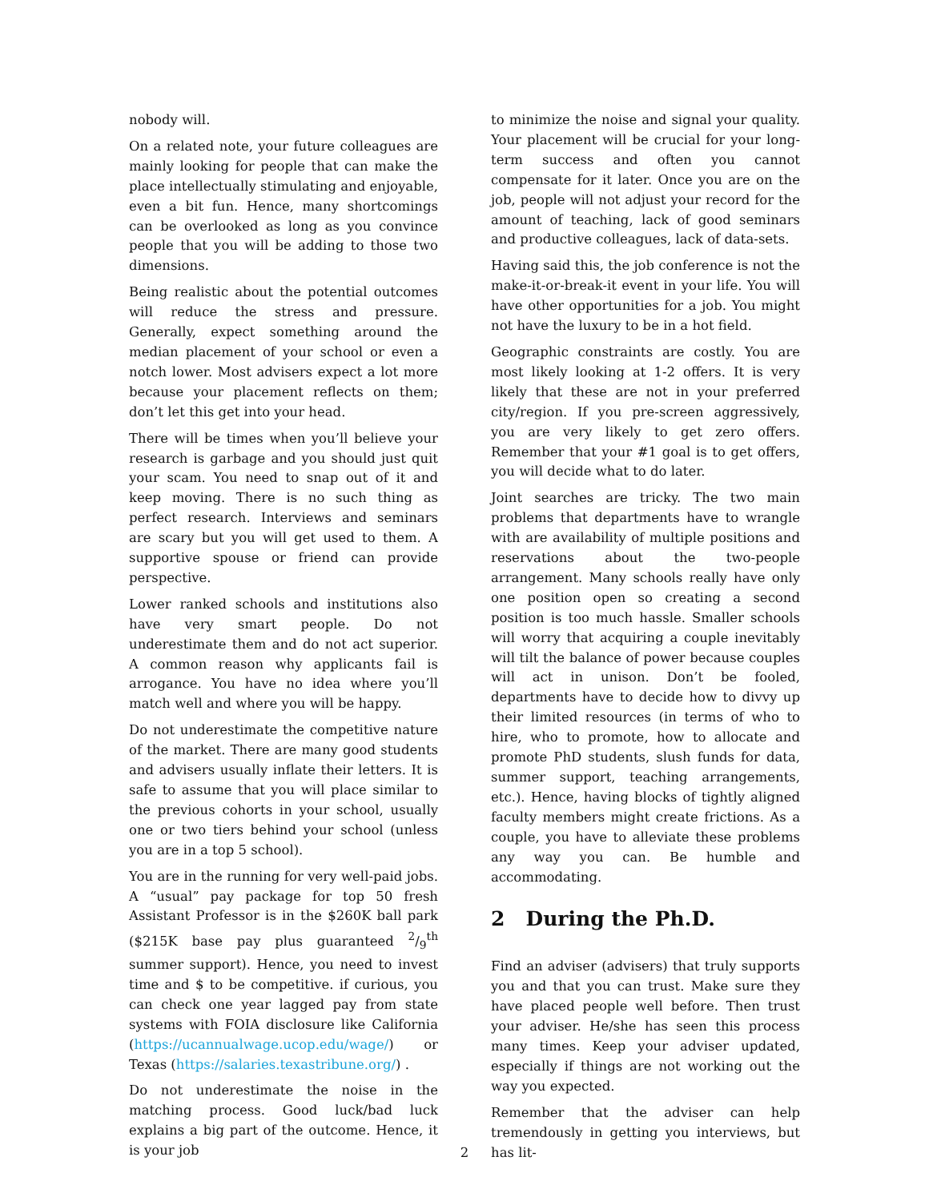nobody will.
On a related note, your future colleagues are mainly looking for people that can make the place intellectually stimulating and enjoyable, even a bit fun. Hence, many shortcomings can be overlooked as long as you convince people that you will be adding to those two dimensions.
Being realistic about the potential outcomes will reduce the stress and pressure. Generally, expect something around the median placement of your school or even a notch lower. Most advisers expect a lot more because your placement reflects on them; don’t let this get into your head.
There will be times when you’ll believe your research is garbage and you should just quit your scam. You need to snap out of it and keep moving. There is no such thing as perfect research. Interviews and seminars are scary but you will get used to them. A supportive spouse or friend can provide perspective.
Lower ranked schools and institutions also have very smart people. Do not underestimate them and do not act superior. A common reason why applicants fail is arrogance. You have no idea where you’ll match well and where you will be happy.
Do not underestimate the competitive nature of the market. There are many good students and advisers usually inflate their letters. It is safe to assume that you will place similar to the previous cohorts in your school, usually one or two tiers behind your school (unless you are in a top 5 school).
You are in the running for very well-paid jobs. A “usual” pay package for top 50 fresh Assistant Professor is in the $260K ball park ($215K base pay plus guaranteed 2/9<sup>th</sup> summer support). Hence, you need to invest time and $ to be competitive. if curious, you can check one year lagged pay from state systems with FOIA disclosure like California (https://ucannualwage.ucop.edu/wage/) or Texas (https://salaries.texastribune.org/) .
Do not underestimate the noise in the matching process. Good luck/bad luck explains a big part of the outcome. Hence, it is your job
to minimize the noise and signal your quality. Your placement will be crucial for your long-term success and often you cannot compensate for it later. Once you are on the job, people will not adjust your record for the amount of teaching, lack of good seminars and productive colleagues, lack of data-sets.
Having said this, the job conference is not the make-it-or-break-it event in your life. You will have other opportunities for a job. You might not have the luxury to be in a hot field.
Geographic constraints are costly. You are most likely looking at 1-2 offers. It is very likely that these are not in your preferred city/region. If you pre-screen aggressively, you are very likely to get zero offers. Remember that your #1 goal is to get offers, you will decide what to do later.
Joint searches are tricky. The two main problems that departments have to wrangle with are availability of multiple positions and reservations about the two-people arrangement. Many schools really have only one position open so creating a second position is too much hassle. Smaller schools will worry that acquiring a couple inevitably will tilt the balance of power because couples will act in unison. Don’t be fooled, departments have to decide how to divvy up their limited resources (in terms of who to hire, who to promote, how to allocate and promote PhD students, slush funds for data, summer support, teaching arrangements, etc.). Hence, having blocks of tightly aligned faculty members might create frictions. As a couple, you have to alleviate these problems any way you can. Be humble and accommodating.
2 During the Ph.D.
Find an adviser (advisers) that truly supports you and that you can trust. Make sure they have placed people well before. Then trust your adviser. He/she has seen this process many times. Keep your adviser updated, especially if things are not working out the way you expected.
Remember that the adviser can help tremendously in getting you interviews, but has lit-
2